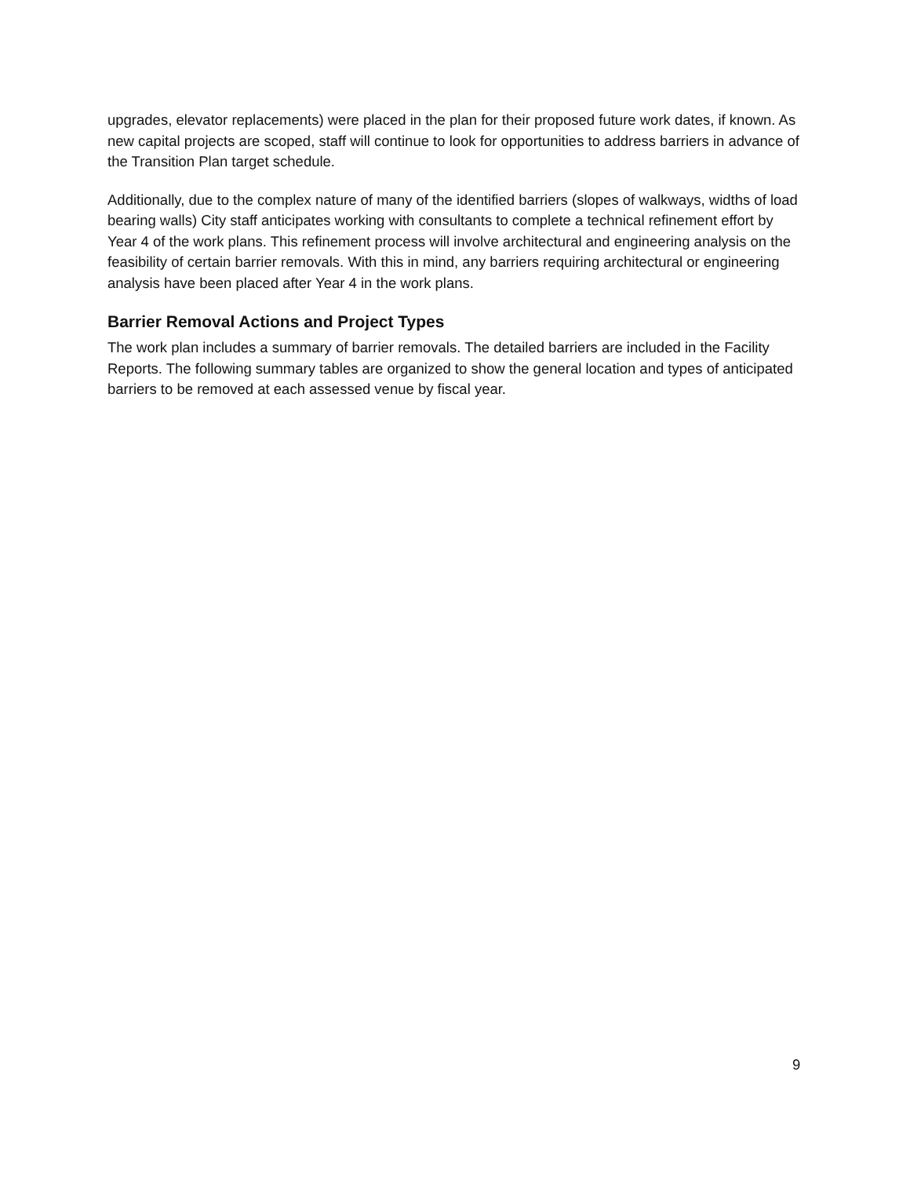upgrades, elevator replacements) were placed in the plan for their proposed future work dates, if known. As new capital projects are scoped, staff will continue to look for opportunities to address barriers in advance of the Transition Plan target schedule.
Additionally, due to the complex nature of many of the identified barriers (slopes of walkways, widths of load bearing walls) City staff anticipates working with consultants to complete a technical refinement effort by Year 4 of the work plans. This refinement process will involve architectural and engineering analysis on the feasibility of certain barrier removals. With this in mind, any barriers requiring architectural or engineering analysis have been placed after Year 4 in the work plans.
Barrier Removal Actions and Project Types
The work plan includes a summary of barrier removals. The detailed barriers are included in the Facility Reports. The following summary tables are organized to show the general location and types of anticipated barriers to be removed at each assessed venue by fiscal year.
9